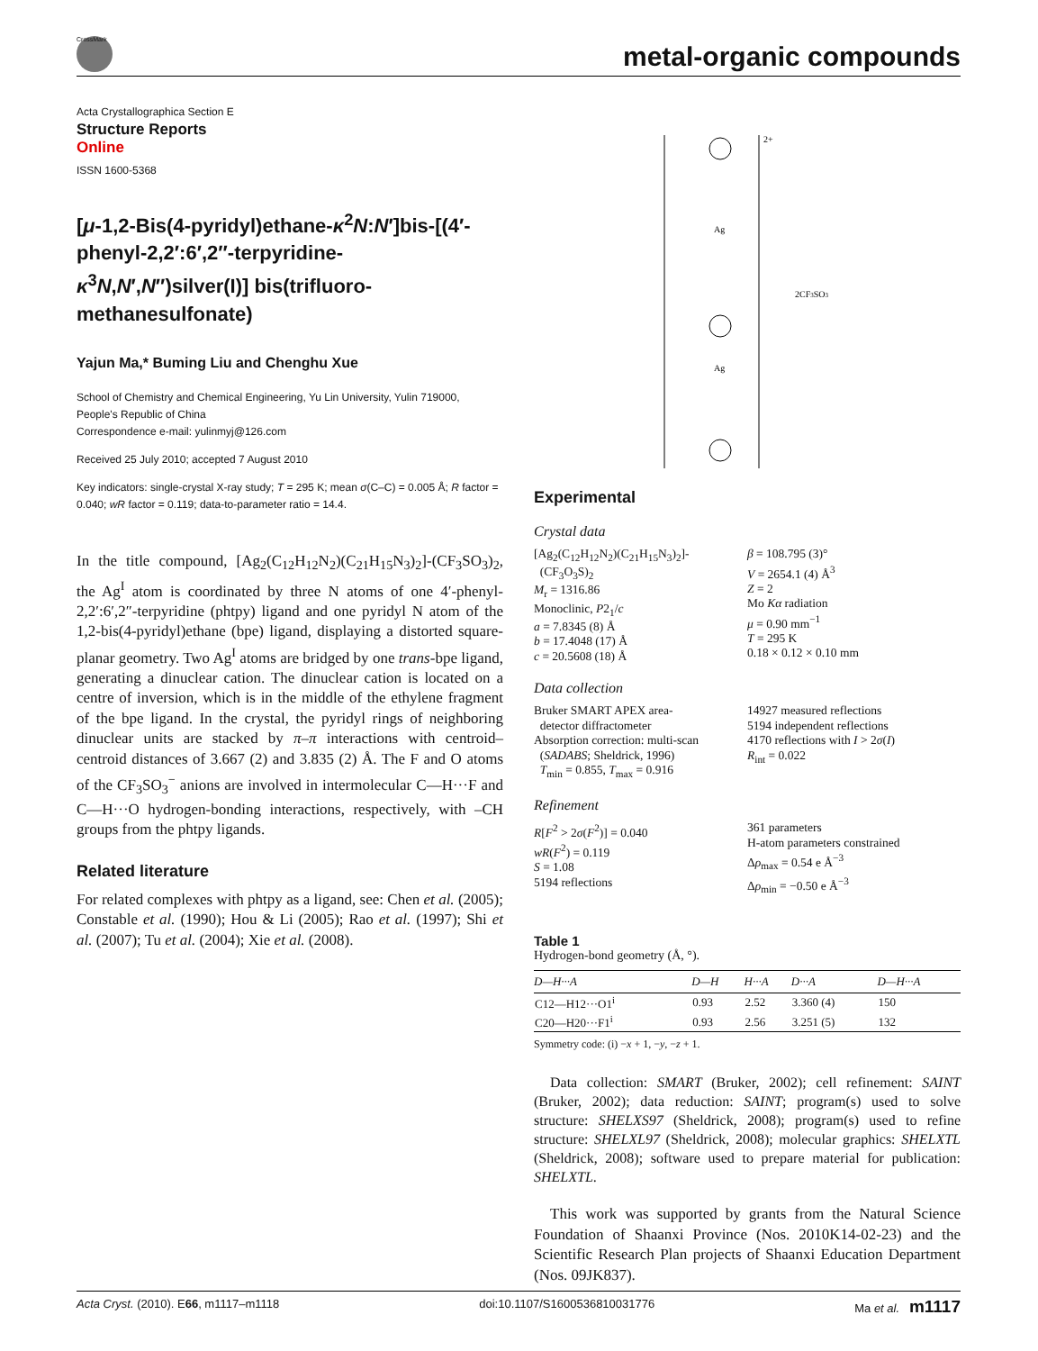CrossMark
metal-organic compounds
Acta Crystallographica Section E
Structure Reports
Online
ISSN 1600-5368
[μ-1,2-Bis(4-pyridyl)ethane-κ<sup>2</sup>N:N′]bis-[(4′-phenyl-2,2′:6′,2″-terpyridine-κ<sup>3</sup>N,N′,N″)silver(I)] bis(trifluoro-methanesulfonate)
Yajun Ma,* Buming Liu and Chenghu Xue
School of Chemistry and Chemical Engineering, Yu Lin University, Yulin 719000, People's Republic of China
Correspondence e-mail: yulinmyj@126.com
Received 25 July 2010; accepted 7 August 2010
Key indicators: single-crystal X-ray study; T = 295 K; mean σ(C–C) = 0.005 Å; R factor = 0.040; wR factor = 0.119; data-to-parameter ratio = 14.4.
In the title compound, [Ag<sub>2</sub>(C<sub>12</sub>H<sub>12</sub>N<sub>2</sub>)(C<sub>21</sub>H<sub>15</sub>N<sub>3</sub>)<sub>2</sub>]-(CF<sub>3</sub>SO<sub>3</sub>)<sub>2</sub>, the Ag<sup>I</sup> atom is coordinated by three N atoms of one 4′-phenyl-2,2′:6′,2″-terpyridine (phtpy) ligand and one pyridyl N atom of the 1,2-bis(4-pyridyl)ethane (bpe) ligand, displaying a distorted square-planar geometry. Two Ag<sup>I</sup> atoms are bridged by one trans-bpe ligand, generating a dinuclear cation. The dinuclear cation is located on a centre of inversion, which is in the middle of the ethylene fragment of the bpe ligand. In the crystal, the pyridyl rings of neighboring dinuclear units are stacked by π–π interactions with centroid–centroid distances of 3.667 (2) and 3.835 (2) Å. The F and O atoms of the CF<sub>3</sub>SO<sub>3</sub><sup>−</sup> anions are involved in intermolecular C—H···F and C—H···O hydrogen-bonding interactions, respectively, with –CH groups from the phtpy ligands.
Related literature
For related complexes with phtpy as a ligand, see: Chen et al. (2005); Constable et al. (1990); Hou & Li (2005); Rao et al. (1997); Shi et al. (2007); Tu et al. (2004); Xie et al. (2008).
2+
2CF3SO3
Ag
Ag
Experimental
Crystal data
[Ag<sub>2</sub>(C<sub>12</sub>H<sub>12</sub>N<sub>2</sub>)(C<sub>21</sub>H<sub>15</sub>N<sub>3</sub>)<sub>2</sub>]-
(CF<sub>3</sub>O<sub>3</sub>S)<sub>2</sub>
M<sub>r</sub> = 1316.86
Monoclinic, P2<sub>1</sub>/c
a = 7.8345 (8) Å
b = 17.4048 (17) Å
c = 20.5608 (18) Å
β = 108.795 (3)°
V = 2654.1 (4) Å<sup>3</sup>
Z = 2
Mo Kα radiation
μ = 0.90 mm<sup>−1</sup>
T = 295 K
0.18 × 0.12 × 0.10 mm
Data collection
Bruker SMART APEX area-
detector diffractometer
Absorption correction: multi-scan
(SADABS; Sheldrick, 1996)
T<sub>min</sub> = 0.855, T<sub>max</sub> = 0.916
14927 measured reflections
5194 independent reflections
4170 reflections with I > 2σ(I)
R<sub>int</sub> = 0.022
Refinement
R[F<sup>2</sup> > 2σ(F<sup>2</sup>)] = 0.040
wR(F<sup>2</sup>) = 0.119
S = 1.08
5194 reflections
361 parameters
H-atom parameters constrained
Δρ<sub>max</sub> = 0.54 e Å<sup>−3</sup>
Δρ<sub>min</sub> = −0.50 e Å<sup>−3</sup>
Table 1
Hydrogen-bond geometry (Å, °).
| D—H···A | D—H | H···A | D···A | D—H···A |
| --- | --- | --- | --- | --- |
| C12—H12···O1<sup>i</sup> | 0.93 | 2.52 | 3.360 (4) | 150 |
| C20—H20···F1<sup>i</sup> | 0.93 | 2.56 | 3.251 (5) | 132 |
Symmetry code: (i) −x + 1, −y, −z + 1.
Data collection: SMART (Bruker, 2002); cell refinement: SAINT (Bruker, 2002); data reduction: SAINT; program(s) used to solve structure: SHELXS97 (Sheldrick, 2008); program(s) used to refine structure: SHELXL97 (Sheldrick, 2008); molecular graphics: SHELXTL (Sheldrick, 2008); software used to prepare material for publication: SHELXTL.
This work was supported by grants from the Natural Science Foundation of Shaanxi Province (Nos. 2010K14-02-23) and the Scientific Research Plan projects of Shaanxi Education Department (Nos. 09JK837).
Acta Cryst. (2010). E66, m1117–m1118 doi:10.1107/S1600536810031776 Ma et al. m1117